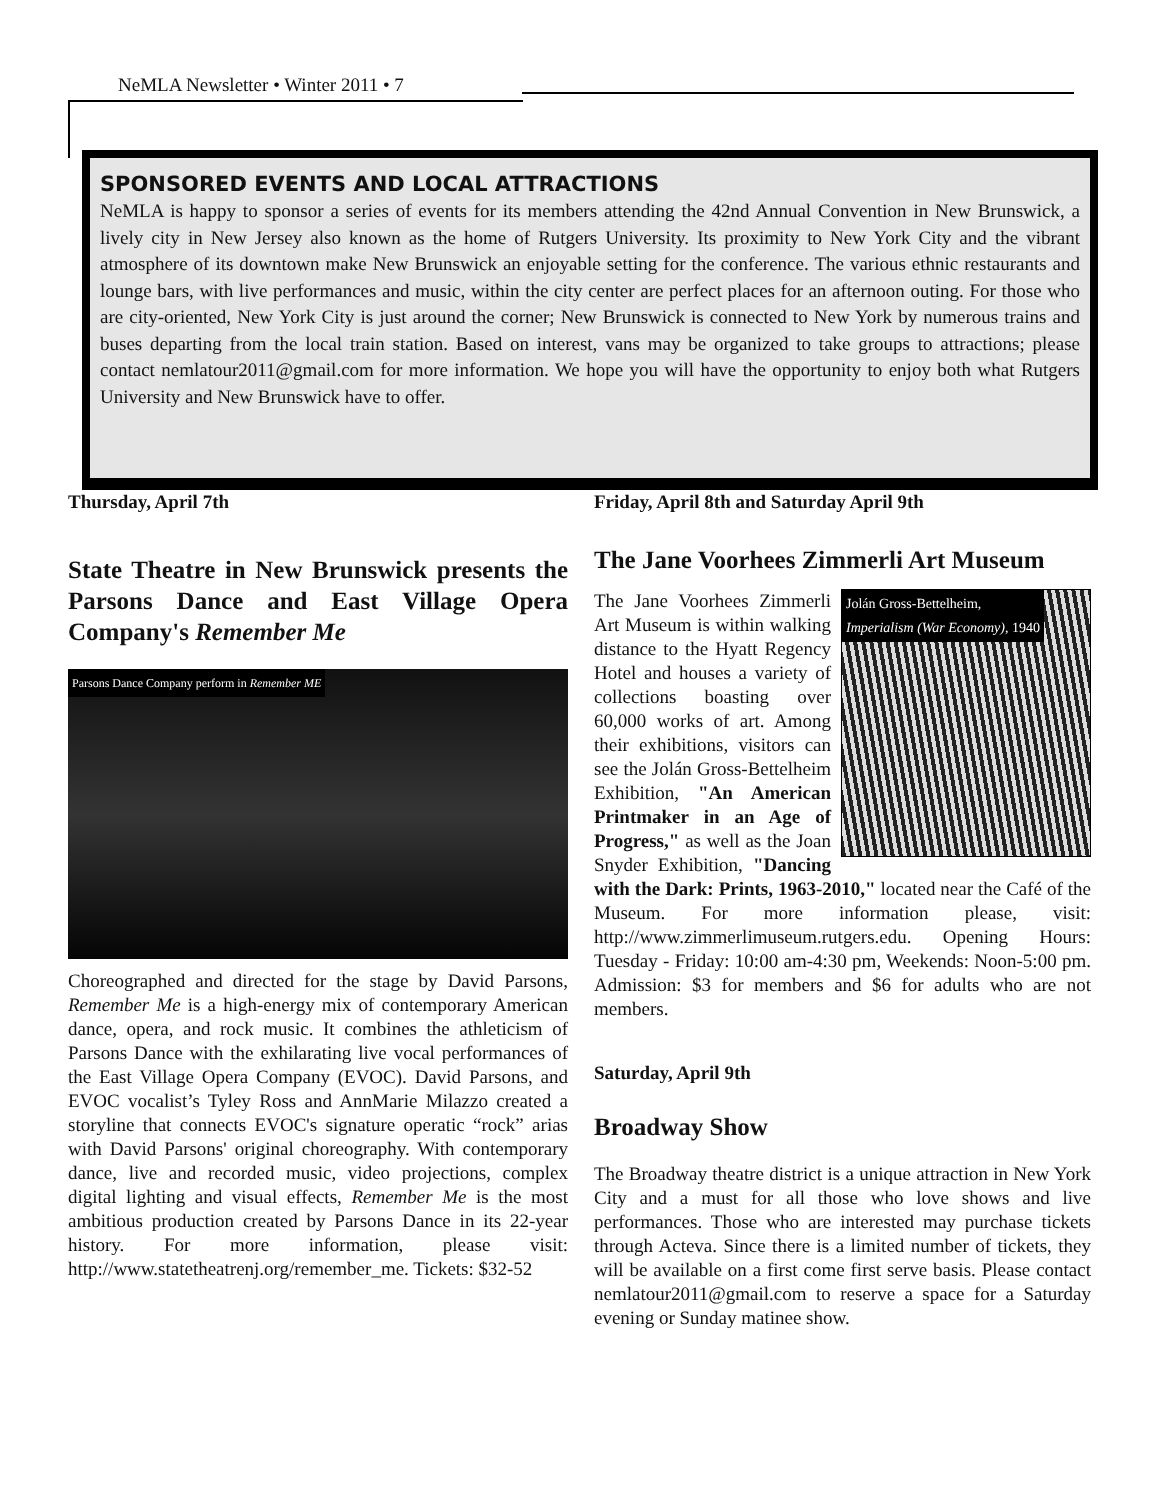NeMLA Newsletter • Winter 2011 • 7
SPONSORED EVENTS AND LOCAL ATTRACTIONS
NeMLA is happy to sponsor a series of events for its members attending the 42nd Annual Convention in New Brunswick, a lively city in New Jersey also known as the home of Rutgers University. Its proximity to New York City and the vibrant atmosphere of its downtown make New Brunswick an enjoyable setting for the conference. The various ethnic restaurants and lounge bars, with live performances and music, within the city center are perfect places for an afternoon outing. For those who are city-oriented, New York City is just around the corner; New Brunswick is connected to New York by numerous trains and buses departing from the local train station. Based on interest, vans may be organized to take groups to attractions; please contact nemlatour2011@gmail.com for more information. We hope you will have the opportunity to enjoy both what Rutgers University and New Brunswick have to offer.
Thursday, April 7th
State Theatre in New Brunswick presents the Parsons Dance and East Village Opera Company's Remember Me
Parsons Dance Company perform in Remember ME
Choreographed and directed for the stage by David Parsons, Remember Me is a high-energy mix of contemporary American dance, opera, and rock music. It combines the athleticism of Parsons Dance with the exhilarating live vocal performances of the East Village Opera Company (EVOC). David Parsons, and EVOC vocalist’s Tyley Ross and AnnMarie Milazzo created a storyline that connects EVOC's signature operatic “rock” arias with David Parsons' original choreography. With contemporary dance, live and recorded music, video projections, complex digital lighting and visual effects, Remember Me is the most ambitious production created by Parsons Dance in its 22-year history. For more information, please visit: http://www.statetheatrenj.org/remember_me. Tickets: $32-52
Friday, April 8th and Saturday April 9th
The Jane Voorhees Zimmerli Art Museum
Jolán Gross-Bettelheim,
Imperialism (War Economy), 1940
The Jane Voorhees Zimmerli Art Museum is within walking distance to the Hyatt Regency Hotel and houses a variety of collections boasting over 60,000 works of art. Among their exhibitions, visitors can see the Jolán Gross-Bettelheim Exhibition, "An American Printmaker in an Age of Progress," as well as the Joan Snyder Exhibition, "Dancing with the Dark: Prints, 1963-2010," located near the Café of the Museum. For more information please, visit: http://www.zimmerlimuseum.rutgers.edu. Opening Hours: Tuesday - Friday: 10:00 am-4:30 pm, Weekends: Noon-5:00 pm. Admission: $3 for members and $6 for adults who are not members.
Saturday, April 9th
Broadway Show
The Broadway theatre district is a unique attraction in New York City and a must for all those who love shows and live performances. Those who are interested may purchase tickets through Acteva. Since there is a limited number of tickets, they will be available on a first come first serve basis. Please contact nemlatour2011@gmail.com to reserve a space for a Saturday evening or Sunday matinee show.